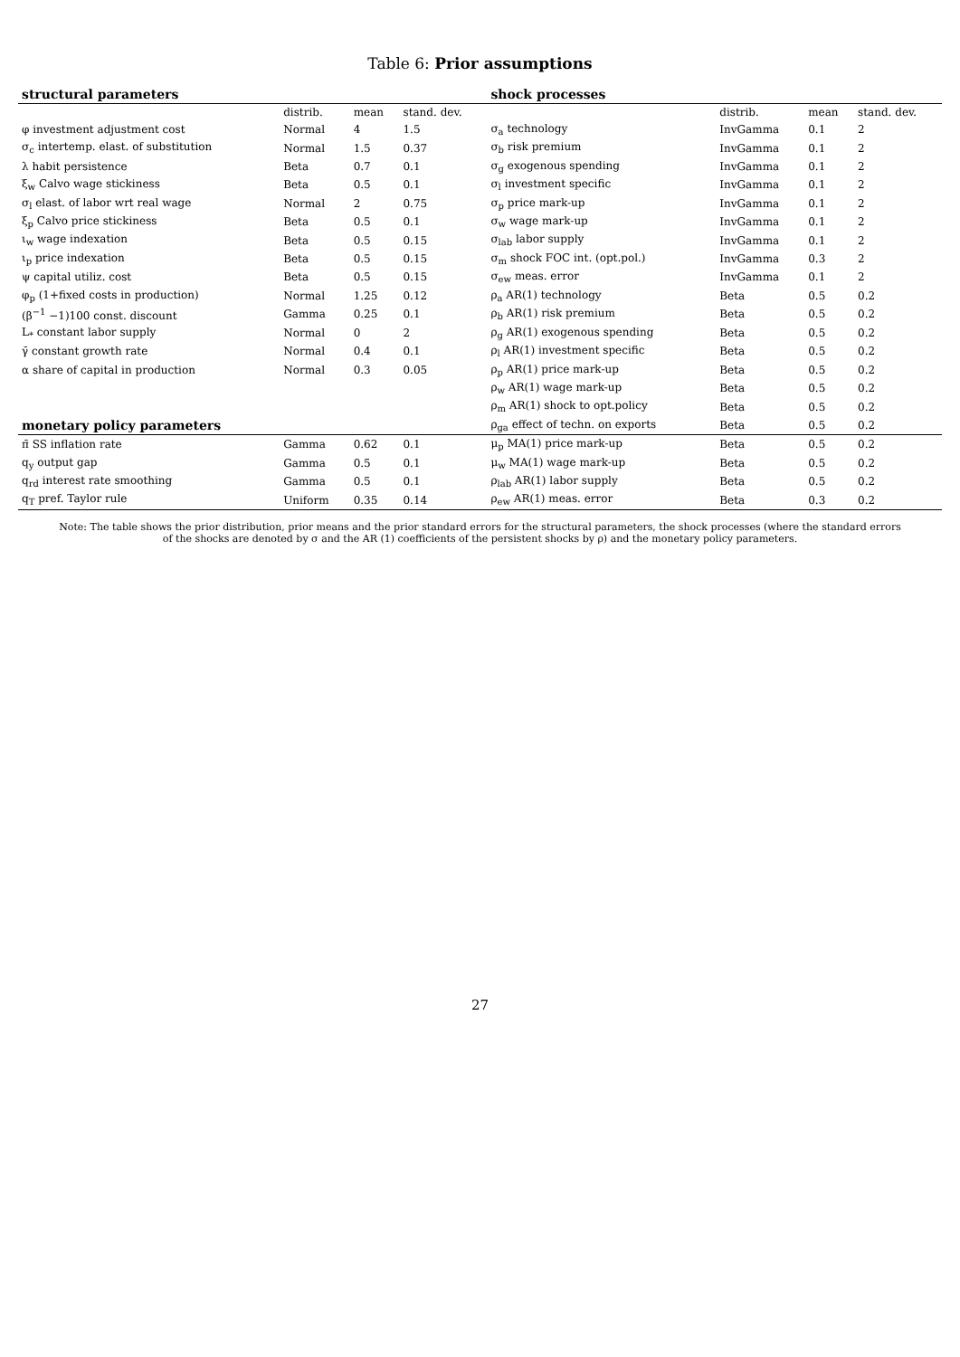Table 6: Prior assumptions
| structural parameters | | | | shock processes | | | |
| --- | --- | --- | --- | --- | --- | --- | --- |
| | distrib. | mean | stand. dev. | | distrib. | mean | stand. dev. |
| φ investment adjustment cost | Normal | 4 | 1.5 | σ<sub>a</sub> technology | InvGamma | 0.1 | 2 |
| σ<sub>c</sub> intertemp. elast. of substitution | Normal | 1.5 | 0.37 | σ<sub>b</sub> risk premium | InvGamma | 0.1 | 2 |
| λ habit persistence | Beta | 0.7 | 0.1 | σ<sub>g</sub> exogenous spending | InvGamma | 0.1 | 2 |
| ξ<sub>w</sub> Calvo wage stickiness | Beta | 0.5 | 0.1 | σ<sub>l</sub> investment specific | InvGamma | 0.1 | 2 |
| σ<sub>l</sub> elast. of labor wrt real wage | Normal | 2 | 0.75 | σ<sub>p</sub> price mark-up | InvGamma | 0.1 | 2 |
| ξ<sub>p</sub> Calvo price stickiness | Beta | 0.5 | 0.1 | σ<sub>w</sub> wage mark-up | InvGamma | 0.1 | 2 |
| ι<sub>w</sub> wage indexation | Beta | 0.5 | 0.15 | σ<sub>lab</sub> labor supply | InvGamma | 0.1 | 2 |
| ι<sub>p</sub> price indexation | Beta | 0.5 | 0.15 | σ<sub>m</sub> shock FOC int. (opt.pol.) | InvGamma | 0.3 | 2 |
| ψ capital utiliz. cost | Beta | 0.5 | 0.15 | σ<sub>ew</sub> meas. error | InvGamma | 0.1 | 2 |
| φ<sub>p</sub> (1+fixed costs in production) | Normal | 1.25 | 0.12 | ρ<sub>a</sub> AR(1) technology | Beta | 0.5 | 0.2 |
| (β<sup>−1</sup> −1)100 const. discount | Gamma | 0.25 | 0.1 | ρ<sub>b</sub> AR(1) risk premium | Beta | 0.5 | 0.2 |
| L<sub>*</sub> constant labor supply | Normal | 0 | 2 | ρ<sub>g</sub> AR(1) exogenous spending | Beta | 0.5 | 0.2 |
| γ̄ constant growth rate | Normal | 0.4 | 0.1 | ρ<sub>l</sub> AR(1) investment specific | Beta | 0.5 | 0.2 |
| α share of capital in production | Normal | 0.3 | 0.05 | ρ<sub>p</sub> AR(1) price mark-up | Beta | 0.5 | 0.2 |
| | | | | ρ<sub>w</sub> AR(1) wage mark-up | Beta | 0.5 | 0.2 |
| | | | | ρ<sub>m</sub> AR(1) shock to opt.policy | Beta | 0.5 | 0.2 |
| monetary policy parameters | | | | ρ<sub>ga</sub> effect of techn. on exports | Beta | 0.5 | 0.2 |
| π̄ SS inflation rate | Gamma | 0.62 | 0.1 | μ<sub>p</sub> MA(1) price mark-up | Beta | 0.5 | 0.2 |
| q<sub>y</sub> output gap | Gamma | 0.5 | 0.1 | μ<sub>w</sub> MA(1) wage mark-up | Beta | 0.5 | 0.2 |
| q<sub>rd</sub> interest rate smoothing | Gamma | 0.5 | 0.1 | ρ<sub>lab</sub> AR(1) labor supply | Beta | 0.5 | 0.2 |
| q<sub>T</sub> pref. Taylor rule | Uniform | 0.35 | 0.14 | ρ<sub>ew</sub> AR(1) meas. error | Beta | 0.3 | 0.2 |
Note: The table shows the prior distribution, prior means and the prior standard errors for the structural parameters, the shock processes (where the standard errors of the shocks are denoted by σ and the AR (1) coefficients of the persistent shocks by ρ) and the monetary policy parameters.
27